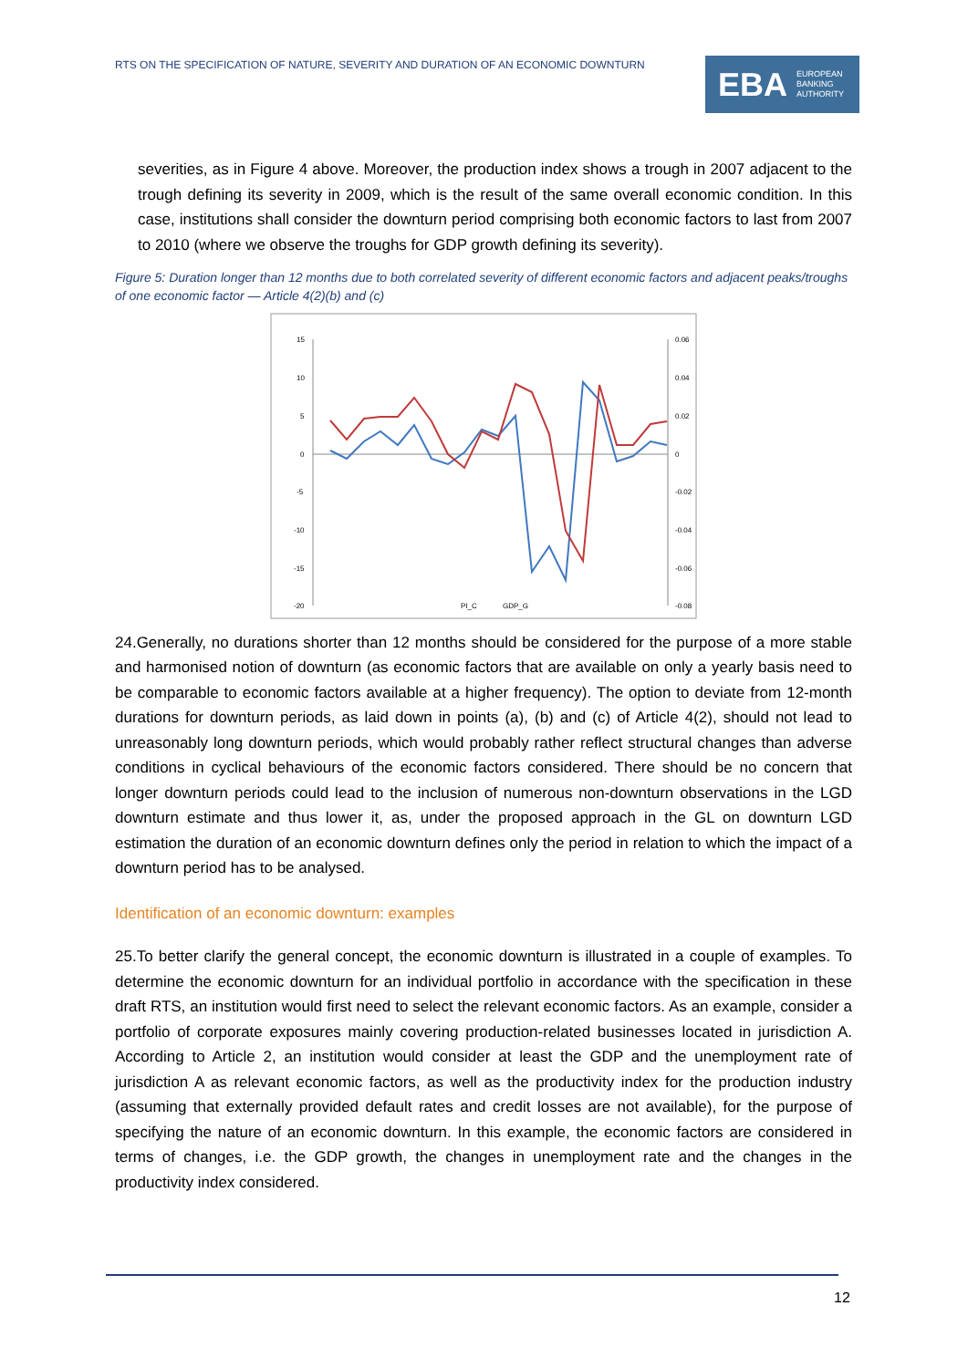RTS ON THE SPECIFICATION OF NATURE, SEVERITY AND DURATION OF AN ECONOMIC DOWNTURN
EBA EUROPEAN
BANKING
AUTHORITY
severities, as in Figure 4 above. Moreover, the production index shows a trough in 2007 adjacent to the trough defining its severity in 2009, which is the result of the same overall economic condition. In this case, institutions shall consider the downturn period comprising both economic factors to last from 2007 to 2010 (where we observe the troughs for GDP growth defining its severity).
Figure 5: Duration longer than 12 months due to both correlated severity of different economic factors and adjacent peaks/troughs of one economic factor — Article 4(2)(b) and (c)
15
10
5
0
-5
-10
-15
-20
0.06
0.04
0.02
0
-0.02
-0.04
-0.06
-0.08
PI_C
GDP_G
24.Generally, no durations shorter than 12 months should be considered for the purpose of a more stable and harmonised notion of downturn (as economic factors that are available on only a yearly basis need to be comparable to economic factors available at a higher frequency). The option to deviate from 12-month durations for downturn periods, as laid down in points (a), (b) and (c) of Article 4(2), should not lead to unreasonably long downturn periods, which would probably rather reflect structural changes than adverse conditions in cyclical behaviours of the economic factors considered. There should be no concern that longer downturn periods could lead to the inclusion of numerous non-downturn observations in the LGD downturn estimate and thus lower it, as, under the proposed approach in the GL on downturn LGD estimation the duration of an economic downturn defines only the period in relation to which the impact of a downturn period has to be analysed.
Identification of an economic downturn: examples
25.To better clarify the general concept, the economic downturn is illustrated in a couple of examples. To determine the economic downturn for an individual portfolio in accordance with the specification in these draft RTS, an institution would first need to select the relevant economic factors. As an example, consider a portfolio of corporate exposures mainly covering production-related businesses located in jurisdiction A. According to Article 2, an institution would consider at least the GDP and the unemployment rate of jurisdiction A as relevant economic factors, as well as the productivity index for the production industry (assuming that externally provided default rates and credit losses are not available), for the purpose of specifying the nature of an economic downturn. In this example, the economic factors are considered in terms of changes, i.e. the GDP growth, the changes in unemployment rate and the changes in the productivity index considered.
12